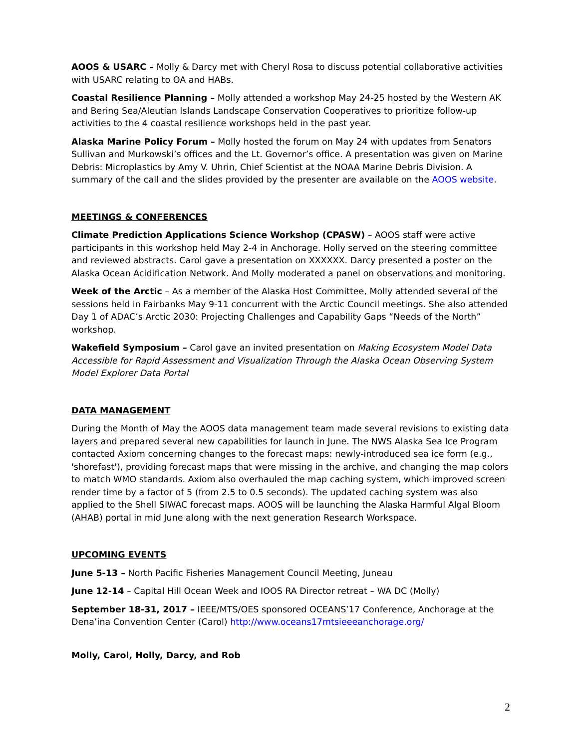AOOS & USARC – Molly & Darcy met with Cheryl Rosa to discuss potential collaborative activities with USARC relating to OA and HABs.
Coastal Resilience Planning – Molly attended a workshop May 24-25 hosted by the Western AK and Bering Sea/Aleutian Islands Landscape Conservation Cooperatives to prioritize follow-up activities to the 4 coastal resilience workshops held in the past year.
Alaska Marine Policy Forum – Molly hosted the forum on May 24 with updates from Senators Sullivan and Murkowski’s offices and the Lt. Governor’s office. A presentation was given on Marine Debris: Microplastics by Amy V. Uhrin, Chief Scientist at the NOAA Marine Debris Division. A summary of the call and the slides provided by the presenter are available on the AOOS website.
MEETINGS & CONFERENCES
Climate Prediction Applications Science Workshop (CPASW) – AOOS staff were active participants in this workshop held May 2-4 in Anchorage. Holly served on the steering committee and reviewed abstracts. Carol gave a presentation on XXXXXX. Darcy presented a poster on the Alaska Ocean Acidification Network. And Molly moderated a panel on observations and monitoring.
Week of the Arctic – As a member of the Alaska Host Committee, Molly attended several of the sessions held in Fairbanks May 9-11 concurrent with the Arctic Council meetings. She also attended Day 1 of ADAC’s Arctic 2030: Projecting Challenges and Capability Gaps “Needs of the North” workshop.
Wakefield Symposium – Carol gave an invited presentation on Making Ecosystem Model Data Accessible for Rapid Assessment and Visualization Through the Alaska Ocean Observing System Model Explorer Data Portal
DATA MANAGEMENT
During the Month of May the AOOS data management team made several revisions to existing data layers and prepared several new capabilities for launch in June. The NWS Alaska Sea Ice Program contacted Axiom concerning changes to the forecast maps: newly-introduced sea ice form (e.g., 'shorefast'), providing forecast maps that were missing in the archive, and changing the map colors to match WMO standards. Axiom also overhauled the map caching system, which improved screen render time by a factor of 5 (from 2.5 to 0.5 seconds). The updated caching system was also applied to the Shell SIWAC forecast maps. AOOS will be launching the Alaska Harmful Algal Bloom (AHAB) portal in mid June along with the next generation Research Workspace.
UPCOMING EVENTS
June 5-13 – North Pacific Fisheries Management Council Meeting, Juneau
June 12-14 – Capital Hill Ocean Week and IOOS RA Director retreat – WA DC (Molly)
September 18-31, 2017 – IEEE/MTS/OES sponsored OCEANS’17 Conference, Anchorage at the Dena’ina Convention Center (Carol) http://www.oceans17mtsieeeanchorage.org/
Molly, Carol, Holly, Darcy, and Rob
2